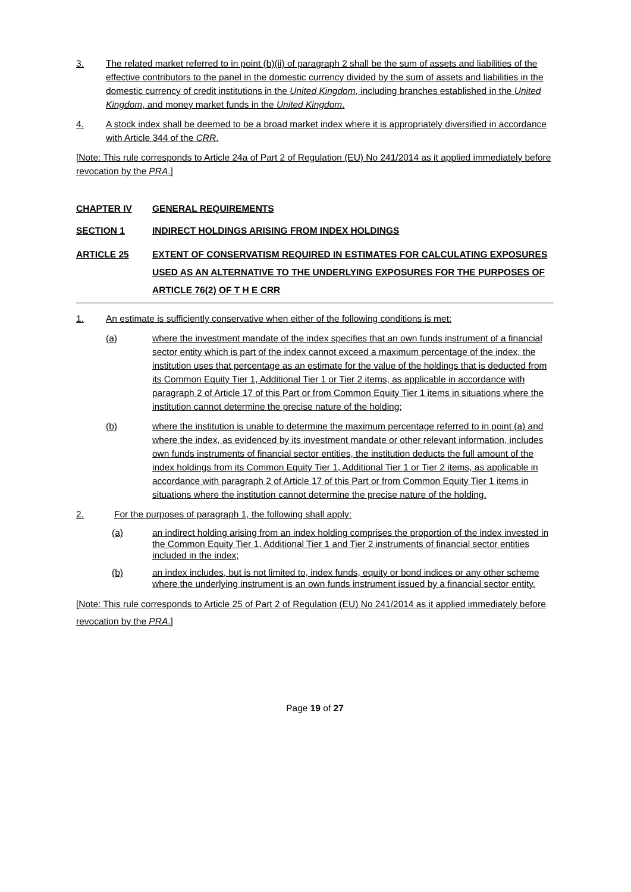3. The related market referred to in point (b)(ii) of paragraph 2 shall be the sum of assets and liabilities of the effective contributors to the panel in the domestic currency divided by the sum of assets and liabilities in the domestic currency of credit institutions in the United Kingdom, including branches established in the United Kingdom, and money market funds in the United Kingdom.
4. A stock index shall be deemed to be a broad market index where it is appropriately diversified in accordance with Article 344 of the CRR.
[Note: This rule corresponds to Article 24a of Part 2 of Regulation (EU) No 241/2014 as it applied immediately before revocation by the PRA.]
CHAPTER IV GENERAL REQUIREMENTS
SECTION 1 INDIRECT HOLDINGS ARISING FROM INDEX HOLDINGS
ARTICLE 25 EXTENT OF CONSERVATISM REQUIRED IN ESTIMATES FOR CALCULATING EXPOSURES USED AS AN ALTERNATIVE TO THE UNDERLYING EXPOSURES FOR THE PURPOSES OF ARTICLE 76(2) OF T H E CRR
1. An estimate is sufficiently conservative when either of the following conditions is met:
(a) where the investment mandate of the index specifies that an own funds instrument of a financial sector entity which is part of the index cannot exceed a maximum percentage of the index, the institution uses that percentage as an estimate for the value of the holdings that is deducted from its Common Equity Tier 1, Additional Tier 1 or Tier 2 items, as applicable in accordance with paragraph 2 of Article 17 of this Part or from Common Equity Tier 1 items in situations where the institution cannot determine the precise nature of the holding;
(b) where the institution is unable to determine the maximum percentage referred to in point (a) and where the index, as evidenced by its investment mandate or other relevant information, includes own funds instruments of financial sector entities, the institution deducts the full amount of the index holdings from its Common Equity Tier 1, Additional Tier 1 or Tier 2 items, as applicable in accordance with paragraph 2 of Article 17 of this Part or from Common Equity Tier 1 items in situations where the institution cannot determine the precise nature of the holding.
2. For the purposes of paragraph 1, the following shall apply:
(a) an indirect holding arising from an index holding comprises the proportion of the index invested in the Common Equity Tier 1, Additional Tier 1 and Tier 2 instruments of financial sector entities included in the index;
(b) an index includes, but is not limited to, index funds, equity or bond indices or any other scheme where the underlying instrument is an own funds instrument issued by a financial sector entity.
[Note: This rule corresponds to Article 25 of Part 2 of Regulation (EU) No 241/2014 as it applied immediately before revocation by the PRA.]
Page 19 of 27